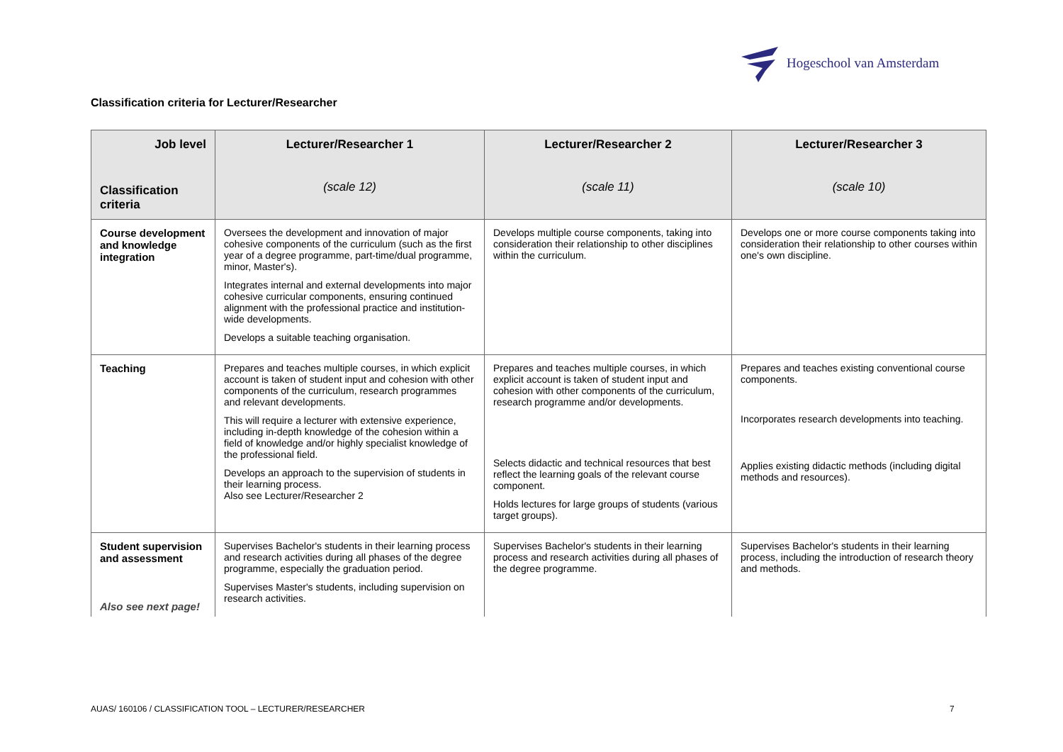Hogeschool van Amsterdam
Classification criteria for Lecturer/Researcher
| Job level Classification criteria | Lecturer/Researcher 1 (scale 12) | Lecturer/Researcher 2 (scale 11) | Lecturer/Researcher 3 (scale 10) |
| --- | --- | --- | --- |
| Course development and knowledge integration | Oversees the development and innovation of major cohesive components of the curriculum (such as the first year of a degree programme, part-time/dual programme, minor, Master's). Integrates internal and external developments into major cohesive curricular components, ensuring continued alignment with the professional practice and institution-wide developments. Develops a suitable teaching organisation. | Develops multiple course components, taking into consideration their relationship to other disciplines within the curriculum. | Develops one or more course components taking into consideration their relationship to other courses within one's own discipline. |
| Teaching | Prepares and teaches multiple courses, in which explicit account is taken of student input and cohesion with other components of the curriculum, research programmes and relevant developments. This will require a lecturer with extensive experience, including in-depth knowledge of the cohesion within a field of knowledge and/or highly specialist knowledge of the professional field. Develops an approach to the supervision of students in their learning process. Also see Lecturer/Researcher 2 | Prepares and teaches multiple courses, in which explicit account is taken of student input and cohesion with other components of the curriculum, research programme and/or developments. Selects didactic and technical resources that best reflect the learning goals of the relevant course component. Holds lectures for large groups of students (various target groups). | Prepares and teaches existing conventional course components. Incorporates research developments into teaching. Applies existing didactic methods (including digital methods and resources). |
| Student supervision and assessment Also see next page! | Supervises Bachelor's students in their learning process and research activities during all phases of the degree programme, especially the graduation period. Supervises Master's students, including supervision on research activities. | Supervises Bachelor's students in their learning process and research activities during all phases of the degree programme. | Supervises Bachelor's students in their learning process, including the introduction of research theory and methods. |
AUAS/ 160106 / CLASSIFICATION TOOL – LECTURER/RESEARCHER
7